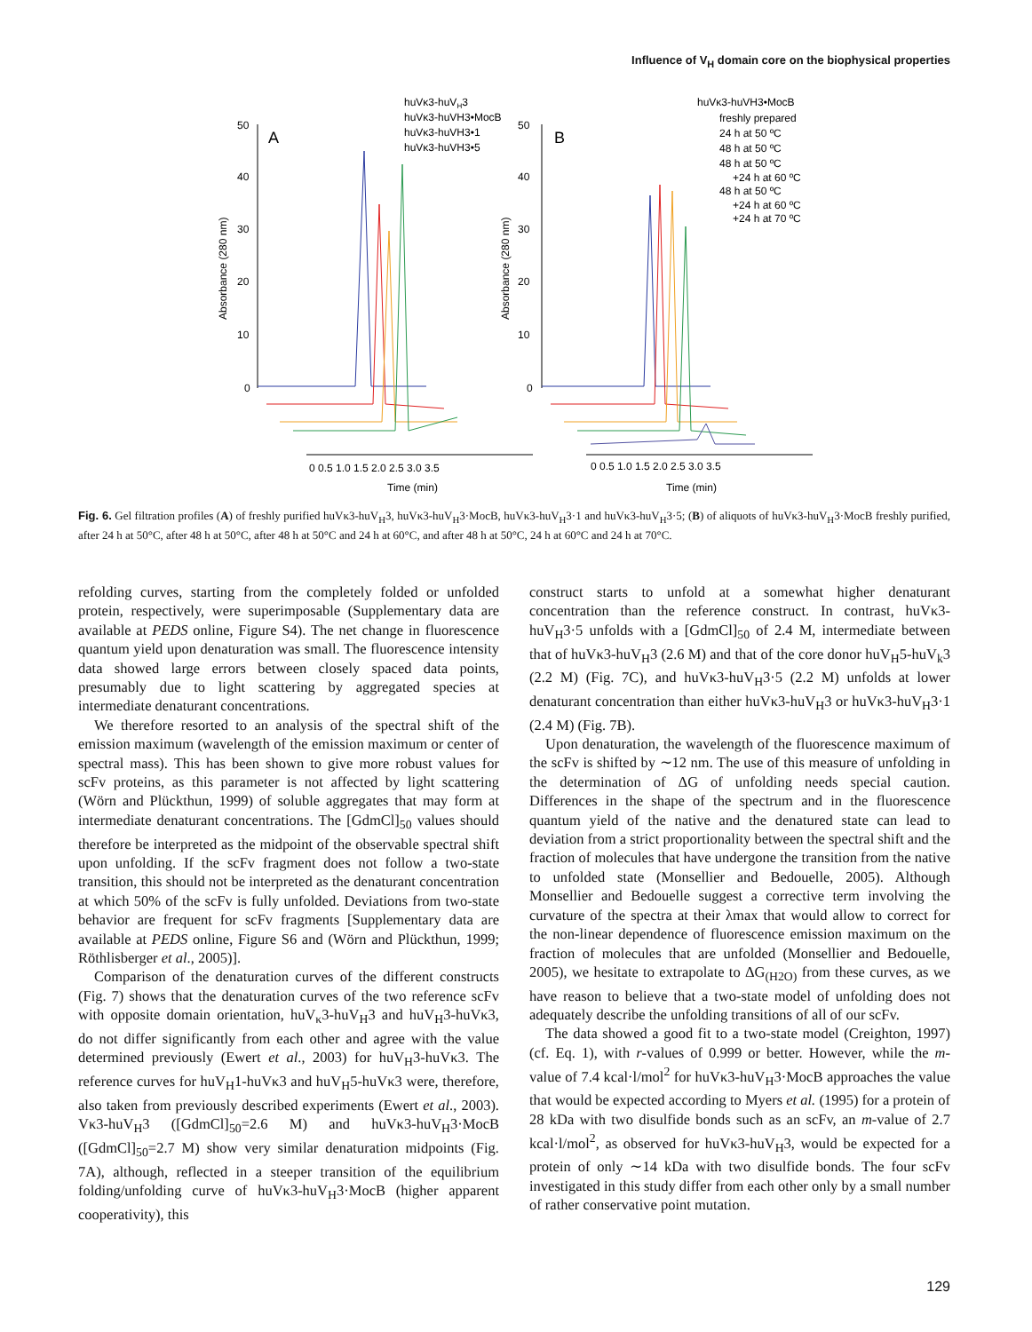Influence of V<sub>H</sub> domain core on the biophysical properties
50
40
30
20
10
0
50
40
30
20
10
0
A
B
Absorbance (280 nm)
Absorbance (280 nm)
0 0.5 1.0 1.5 2.0 2.5 3.0 3.5
0 0.5 1.0 1.5 2.0 2.5 3.0 3.5
Time (min)
Time (min)
huVκ3-huVH3
huVκ3-huVH3•MocB
huVκ3-huVH3•1
huVκ3-huVH3•5
huVκ3-huVH3•MocB
freshly prepared
24 h at 50 ºC
48 h at 50 ºC
48 h at 50 ºC
+24 h at 60 ºC
48 h at 50 ºC
+24 h at 60 ºC
+24 h at 70 ºC
Fig. 6. Gel filtration profiles (A) of freshly purified huVκ3-huV<sub>H</sub>3, huVκ3-huV<sub>H</sub>3·MocB, huVκ3-huV<sub>H</sub>3·1 and huVκ3-huV<sub>H</sub>3·5; (B) of aliquots of huVκ3-huV<sub>H</sub>3·MocB freshly purified, after 24 h at 50°C, after 48 h at 50°C, after 48 h at 50°C and 24 h at 60°C, and after 48 h at 50°C, 24 h at 60°C and 24 h at 70°C.
refolding curves, starting from the completely folded or unfolded protein, respectively, were superimposable (Supplementary data are available at PEDS online, Figure S4). The net change in fluorescence quantum yield upon denaturation was small. The fluorescence intensity data showed large errors between closely spaced data points, presumably due to light scattering by aggregated species at intermediate denaturant concentrations.
We therefore resorted to an analysis of the spectral shift of the emission maximum (wavelength of the emission maximum or center of spectral mass). This has been shown to give more robust values for scFv proteins, as this parameter is not affected by light scattering (Wörn and Plückthun, 1999) of soluble aggregates that may form at intermediate denaturant concentrations. The [GdmCl]<sub>50</sub> values should therefore be interpreted as the midpoint of the observable spectral shift upon unfolding. If the scFv fragment does not follow a two-state transition, this should not be interpreted as the denaturant concentration at which 50% of the scFv is fully unfolded. Deviations from two-state behavior are frequent for scFv fragments [Supplementary data are available at PEDS online, Figure S6 and (Wörn and Plückthun, 1999; Röthlisberger et al., 2005)].
Comparison of the denaturation curves of the different constructs (Fig. 7) shows that the denaturation curves of the two reference scFv with opposite domain orientation, huV<sub>κ</sub>3-huV<sub>H</sub>3 and huV<sub>H</sub>3-huVκ3, do not differ significantly from each other and agree with the value determined previously (Ewert et al., 2003) for huV<sub>H</sub>3-huVκ3. The reference curves for huV<sub>H</sub>1-huVκ3 and huV<sub>H</sub>5-huVκ3 were, therefore, also taken from previously described experiments (Ewert et al., 2003). Vκ3-huV<sub>H</sub>3 ([GdmCl]<sub>50</sub>=2.6 M) and huVκ3-huV<sub>H</sub>3·MocB ([GdmCl]<sub>50</sub>=2.7 M) show very similar denaturation midpoints (Fig. 7A), although, reflected in a steeper transition of the equilibrium folding/unfolding curve of huVκ3-huV<sub>H</sub>3·MocB (higher apparent cooperativity), this
construct starts to unfold at a somewhat higher denaturant concentration than the reference construct. In contrast, huVκ3-huV<sub>H</sub>3·5 unfolds with a [GdmCl]<sub>50</sub> of 2.4 M, intermediate between that of huVκ3-huV<sub>H</sub>3 (2.6 M) and that of the core donor huV<sub>H</sub>5-huV<sub>k</sub>3 (2.2 M) (Fig. 7C), and huVκ3-huV<sub>H</sub>3·5 (2.2 M) unfolds at lower denaturant concentration than either huVκ3-huV<sub>H</sub>3 or huVκ3-huV<sub>H</sub>3·1 (2.4 M) (Fig. 7B).
Upon denaturation, the wavelength of the fluorescence maximum of the scFv is shifted by ∼12 nm. The use of this measure of unfolding in the determination of ΔG of unfolding needs special caution. Differences in the shape of the spectrum and in the fluorescence quantum yield of the native and the denatured state can lead to deviation from a strict proportionality between the spectral shift and the fraction of molecules that have undergone the transition from the native to unfolded state (Monsellier and Bedouelle, 2005). Although Monsellier and Bedouelle suggest a corrective term involving the curvature of the spectra at their λmax that would allow to correct for the non-linear dependence of fluorescence emission maximum on the fraction of molecules that are unfolded (Monsellier and Bedouelle, 2005), we hesitate to extrapolate to ΔG<sub>(H2O)</sub> from these curves, as we have reason to believe that a two-state model of unfolding does not adequately describe the unfolding transitions of all of our scFv.
The data showed a good fit to a two-state model (Creighton, 1997) (cf. Eq. 1), with r-values of 0.999 or better. However, while the m-value of 7.4 kcal·l/mol<sup>2</sup> for huVκ3-huV<sub>H</sub>3·MocB approaches the value that would be expected according to Myers et al. (1995) for a protein of 28 kDa with two disulfide bonds such as an scFv, an m-value of 2.7 kcal·l/mol<sup>2</sup>, as observed for huVκ3-huV<sub>H</sub>3, would be expected for a protein of only ∼14 kDa with two disulfide bonds. The four scFv investigated in this study differ from each other only by a small number of rather conservative point mutation.
129